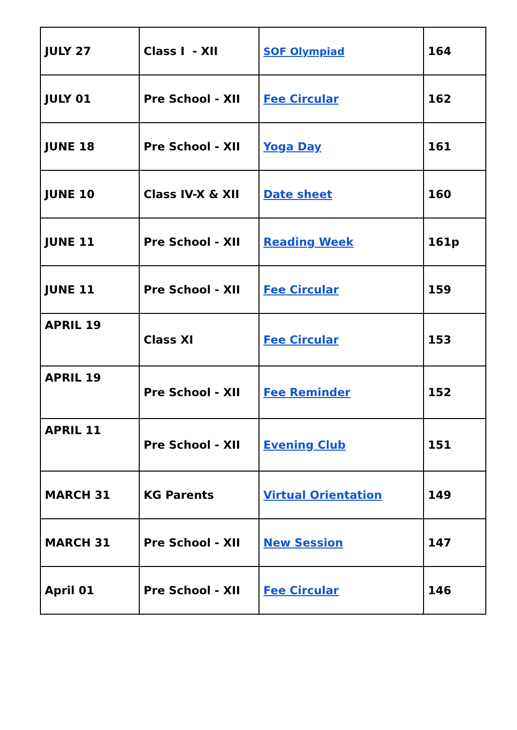| JULY 27 | Class I - XII | SOF Olympiad | 164 |
| JULY 01 | Pre School - XII | Fee Circular | 162 |
| JUNE 18 | Pre School - XII | Yoga Day | 161 |
| JUNE 10 | Class IV-X & XII | Date sheet | 160 |
| JUNE 11 | Pre School - XII | Reading Week | 161p |
| JUNE 11 | Pre School - XII | Fee Circular | 159 |
| APRIL 19 | Class XI | Fee Circular | 153 |
| APRIL 19 | Pre School - XII | Fee Reminder | 152 |
| APRIL 11 | Pre School - XII | Evening Club | 151 |
| MARCH 31 | KG Parents | Virtual Orientation | 149 |
| MARCH 31 | Pre School - XII | New Session | 147 |
| April 01 | Pre School - XII | Fee Circular | 146 |